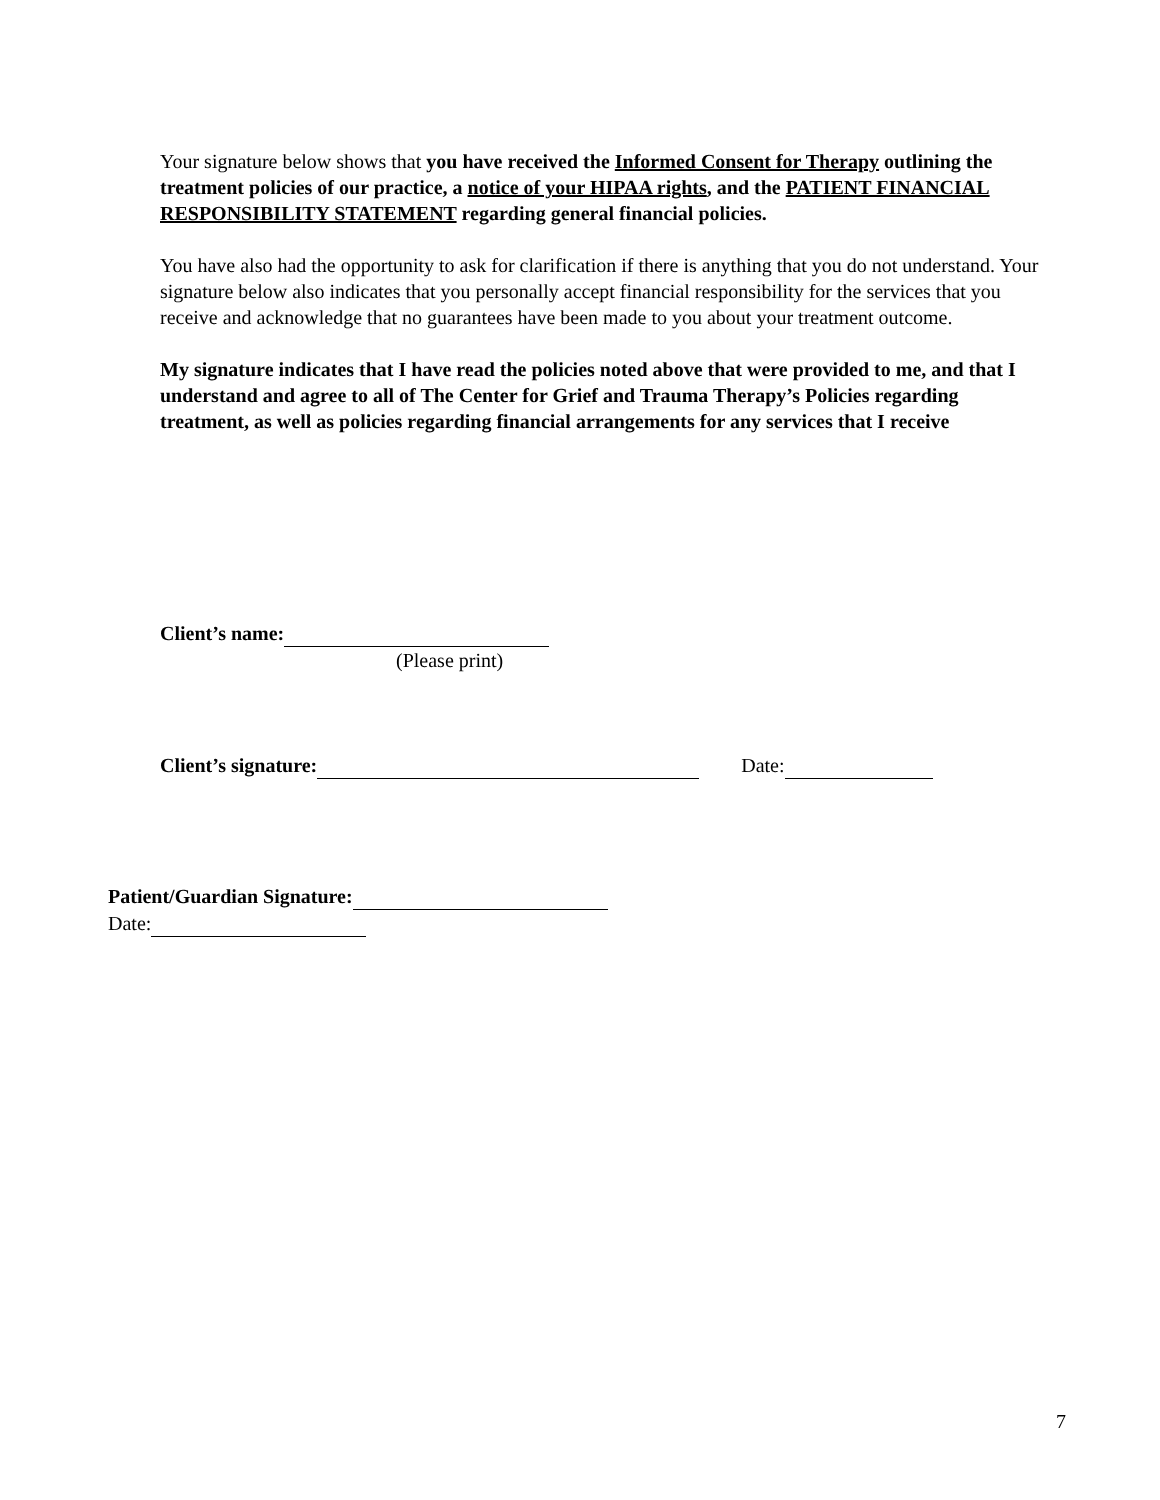Your signature below shows that you have received the Informed Consent for Therapy outlining the treatment policies of our practice, a notice of your HIPAA rights, and the PATIENT FINANCIAL RESPONSIBILITY STATEMENT regarding general financial policies.
You have also had the opportunity to ask for clarification if there is anything that you do not understand. Your signature below also indicates that you personally accept financial responsibility for the services that you receive and acknowledge that no guarantees have been made to you about your treatment outcome.
My signature indicates that I have read the policies noted above that were provided to me, and that I understand and agree to all of The Center for Grief and Trauma Therapy’s Policies regarding treatment, as well as policies regarding financial arrangements for any services that I receive
Client’s name:
(Please print)
Client’s signature: Date:
Patient/Guardian Signature:
Date:
7